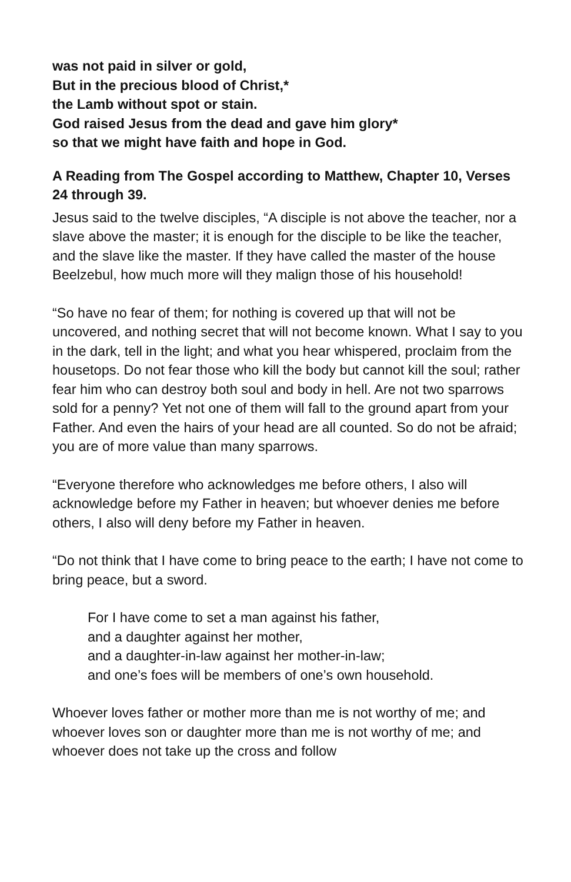was not paid in silver or gold,
But in the precious blood of Christ,*
the Lamb without spot or stain.
God raised Jesus from the dead and gave him glory*
so that we might have faith and hope in God.
A Reading from The Gospel according to Matthew, Chapter 10, Verses 24 through 39.
Jesus said to the twelve disciples, “A disciple is not above the teacher, nor a slave above the master; it is enough for the disciple to be like the teacher, and the slave like the master. If they have called the master of the house Beelzebul, how much more will they malign those of his household!
“So have no fear of them; for nothing is covered up that will not be uncovered, and nothing secret that will not become known. What I say to you in the dark, tell in the light; and what you hear whispered, proclaim from the housetops. Do not fear those who kill the body but cannot kill the soul; rather fear him who can destroy both soul and body in hell. Are not two sparrows sold for a penny? Yet not one of them will fall to the ground apart from your Father. And even the hairs of your head are all counted. So do not be afraid; you are of more value than many sparrows.
“Everyone therefore who acknowledges me before others, I also will acknowledge before my Father in heaven; but whoever denies me before others, I also will deny before my Father in heaven.
“Do not think that I have come to bring peace to the earth; I have not come to bring peace, but a sword.
For I have come to set a man against his father,
and a daughter against her mother,
and a daughter-in-law against her mother-in-law;
and one’s foes will be members of one’s own household.
Whoever loves father or mother more than me is not worthy of me; and whoever loves son or daughter more than me is not worthy of me; and whoever does not take up the cross and follow